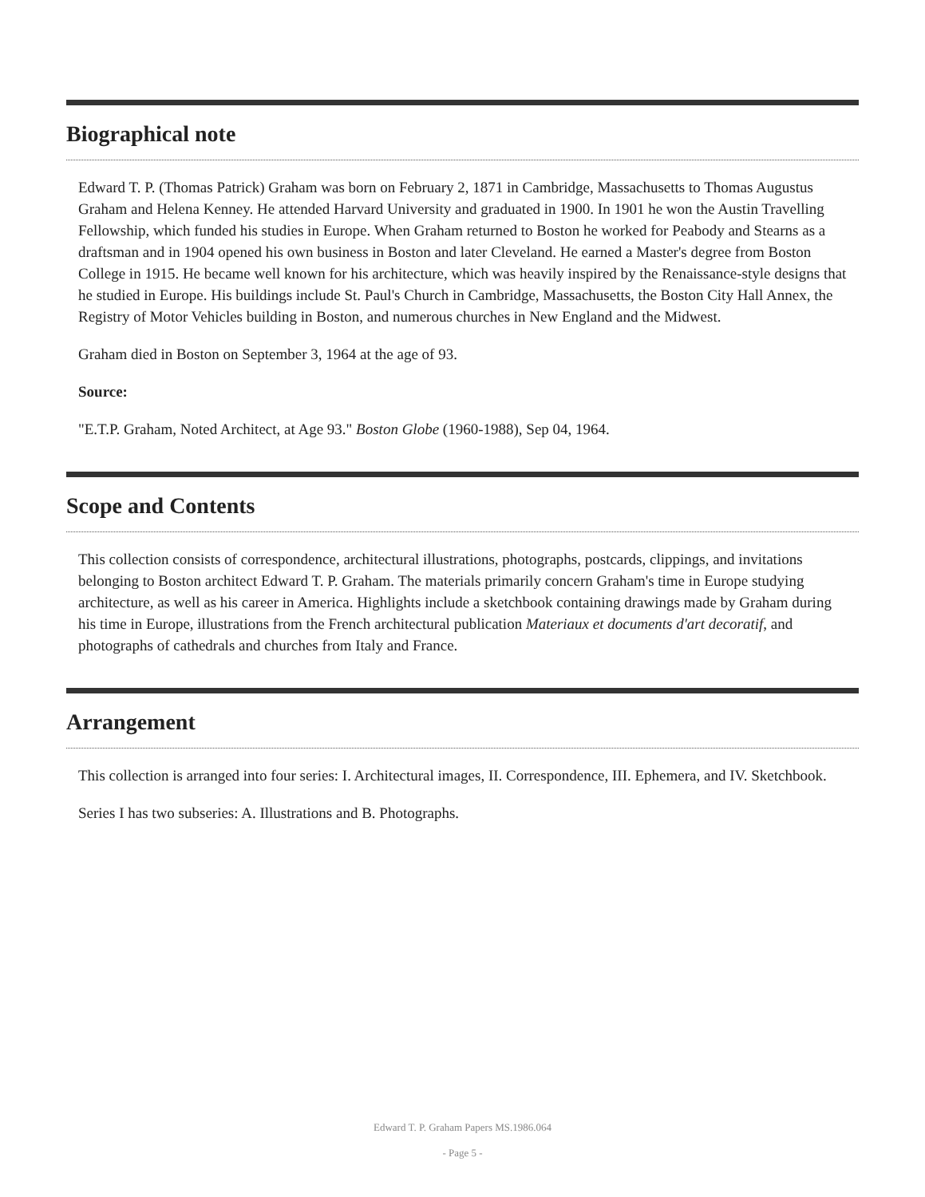Biographical note
Edward T. P. (Thomas Patrick) Graham was born on February 2, 1871 in Cambridge, Massachusetts to Thomas Augustus Graham and Helena Kenney. He attended Harvard University and graduated in 1900. In 1901 he won the Austin Travelling Fellowship, which funded his studies in Europe. When Graham returned to Boston he worked for Peabody and Stearns as a draftsman and in 1904 opened his own business in Boston and later Cleveland. He earned a Master's degree from Boston College in 1915. He became well known for his architecture, which was heavily inspired by the Renaissance-style designs that he studied in Europe. His buildings include St. Paul's Church in Cambridge, Massachusetts, the Boston City Hall Annex, the Registry of Motor Vehicles building in Boston, and numerous churches in New England and the Midwest.
Graham died in Boston on September 3, 1964 at the age of 93.
Source:
"E.T.P. Graham, Noted Architect, at Age 93." Boston Globe (1960-1988), Sep 04, 1964.
Scope and Contents
This collection consists of correspondence, architectural illustrations, photographs, postcards, clippings, and invitations belonging to Boston architect Edward T. P. Graham. The materials primarily concern Graham's time in Europe studying architecture, as well as his career in America. Highlights include a sketchbook containing drawings made by Graham during his time in Europe, illustrations from the French architectural publication Materiaux et documents d'art decoratif, and photographs of cathedrals and churches from Italy and France.
Arrangement
This collection is arranged into four series: I. Architectural images, II. Correspondence, III. Ephemera, and IV. Sketchbook.
Series I has two subseries: A. Illustrations and B. Photographs.
Edward T. P. Graham Papers MS.1986.064
- Page 5 -